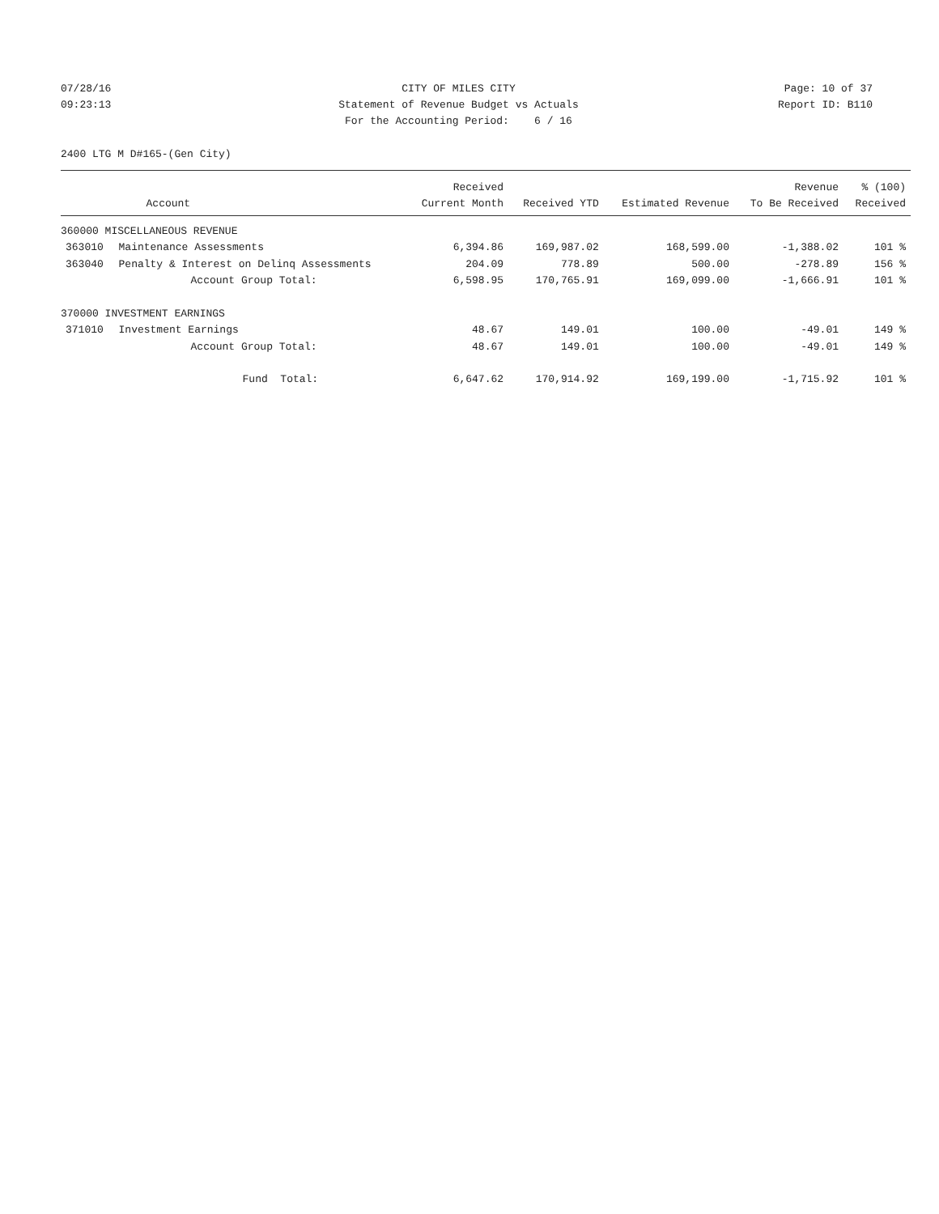07/28/16
09:23:13
CITY OF MILES CITY
Statement of Revenue Budget vs Actuals
For the Accounting Period: 6 / 16
Page: 10 of 37
Report ID: B110
2400 LTG M D#165-(Gen City)
| | | Received | | | Revenue | % (100) |
| --- | --- | --- | --- | --- | --- | --- |
| | Account | Current Month | Received YTD | Estimated Revenue | To Be Received | Received |
| 360000 MISCELLANEOUS REVENUE | | | | | | |
| 363010 | Maintenance Assessments | 6,394.86 | 169,987.02 | 168,599.00 | -1,388.02 | 101 % |
| 363040 | Penalty & Interest on Delinq Assessments | 204.09 | 778.89 | 500.00 | -278.89 | 156 % |
| | Account Group Total: | 6,598.95 | 170,765.91 | 169,099.00 | -1,666.91 | 101 % |
| 370000 INVESTMENT EARNINGS | | | | | | |
| 371010 | Investment Earnings | 48.67 | 149.01 | 100.00 | -49.01 | 149 % |
| | Account Group Total: | 48.67 | 149.01 | 100.00 | -49.01 | 149 % |
| | Fund Total: | 6,647.62 | 170,914.92 | 169,199.00 | -1,715.92 | 101 % |